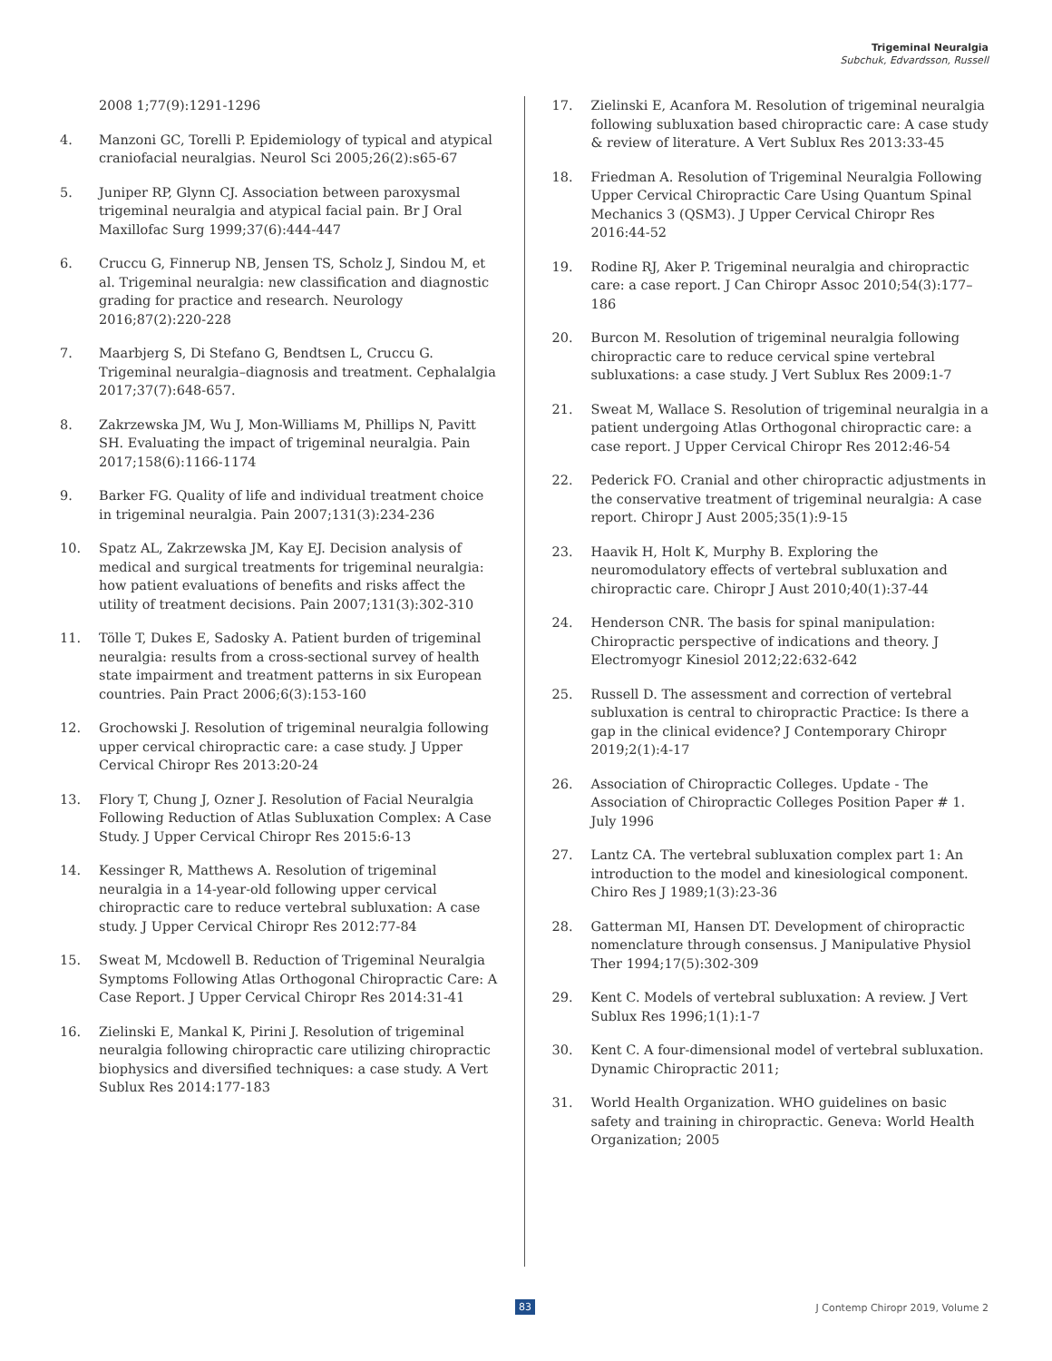Trigeminal Neuralgia
Subchuk, Edvardsson, Russell
2008 1;77(9):1291-1296
4. Manzoni GC, Torelli P. Epidemiology of typical and atypical craniofacial neuralgias. Neurol Sci 2005;26(2):s65-67
5. Juniper RP, Glynn CJ. Association between paroxysmal trigeminal neuralgia and atypical facial pain. Br J Oral Maxillofac Surg 1999;37(6):444-447
6. Cruccu G, Finnerup NB, Jensen TS, Scholz J, Sindou M, et al. Trigeminal neuralgia: new classification and diagnostic grading for practice and research. Neurology 2016;87(2):220-228
7. Maarbjerg S, Di Stefano G, Bendtsen L, Cruccu G. Trigeminal neuralgia–diagnosis and treatment. Cephalalgia 2017;37(7):648-657.
8. Zakrzewska JM, Wu J, Mon-Williams M, Phillips N, Pavitt SH. Evaluating the impact of trigeminal neuralgia. Pain 2017;158(6):1166-1174
9. Barker FG. Quality of life and individual treatment choice in trigeminal neuralgia. Pain 2007;131(3):234-236
10. Spatz AL, Zakrzewska JM, Kay EJ. Decision analysis of medical and surgical treatments for trigeminal neuralgia: how patient evaluations of benefits and risks affect the utility of treatment decisions. Pain 2007;131(3):302-310
11. Tölle T, Dukes E, Sadosky A. Patient burden of trigeminal neuralgia: results from a cross-sectional survey of health state impairment and treatment patterns in six European countries. Pain Pract 2006;6(3):153-160
12. Grochowski J. Resolution of trigeminal neuralgia following upper cervical chiropractic care: a case study. J Upper Cervical Chiropr Res 2013:20-24
13. Flory T, Chung J, Ozner J. Resolution of Facial Neuralgia Following Reduction of Atlas Subluxation Complex: A Case Study. J Upper Cervical Chiropr Res 2015:6-13
14. Kessinger R, Matthews A. Resolution of trigeminal neuralgia in a 14-year-old following upper cervical chiropractic care to reduce vertebral subluxation: A case study. J Upper Cervical Chiropr Res 2012:77-84
15. Sweat M, Mcdowell B. Reduction of Trigeminal Neuralgia Symptoms Following Atlas Orthogonal Chiropractic Care: A Case Report. J Upper Cervical Chiropr Res 2014:31-41
16. Zielinski E, Mankal K, Pirini J. Resolution of trigeminal neuralgia following chiropractic care utilizing chiropractic biophysics and diversified techniques: a case study. A Vert Sublux Res 2014:177-183
17. Zielinski E, Acanfora M. Resolution of trigeminal neuralgia following subluxation based chiropractic care: A case study & review of literature. A Vert Sublux Res 2013:33-45
18. Friedman A. Resolution of Trigeminal Neuralgia Following Upper Cervical Chiropractic Care Using Quantum Spinal Mechanics 3 (QSM3). J Upper Cervical Chiropr Res 2016:44-52
19. Rodine RJ, Aker P. Trigeminal neuralgia and chiropractic care: a case report. J Can Chiropr Assoc 2010;54(3):177–186
20. Burcon M. Resolution of trigeminal neuralgia following chiropractic care to reduce cervical spine vertebral subluxations: a case study. J Vert Sublux Res 2009:1-7
21. Sweat M, Wallace S. Resolution of trigeminal neuralgia in a patient undergoing Atlas Orthogonal chiropractic care: a case report. J Upper Cervical Chiropr Res 2012:46-54
22. Pederick FO. Cranial and other chiropractic adjustments in the conservative treatment of trigeminal neuralgia: A case report. Chiropr J Aust 2005;35(1):9-15
23. Haavik H, Holt K, Murphy B. Exploring the neuromodulatory effects of vertebral subluxation and chiropractic care. Chiropr J Aust 2010;40(1):37-44
24. Henderson CNR. The basis for spinal manipulation: Chiropractic perspective of indications and theory. J Electromyogr Kinesiol 2012;22:632-642
25. Russell D. The assessment and correction of vertebral subluxation is central to chiropractic Practice: Is there a gap in the clinical evidence? J Contemporary Chiropr 2019;2(1):4-17
26. Association of Chiropractic Colleges. Update - The Association of Chiropractic Colleges Position Paper # 1. July 1996
27. Lantz CA. The vertebral subluxation complex part 1: An introduction to the model and kinesiological component. Chiro Res J 1989;1(3):23-36
28. Gatterman MI, Hansen DT. Development of chiropractic nomenclature through consensus. J Manipulative Physiol Ther 1994;17(5):302-309
29. Kent C. Models of vertebral subluxation: A review. J Vert Sublux Res 1996;1(1):1-7
30. Kent C. A four-dimensional model of vertebral subluxation. Dynamic Chiropractic 2011;
31. World Health Organization. WHO guidelines on basic safety and training in chiropractic. Geneva: World Health Organization; 2005
83 J Contemp Chiropr 2019, Volume 2